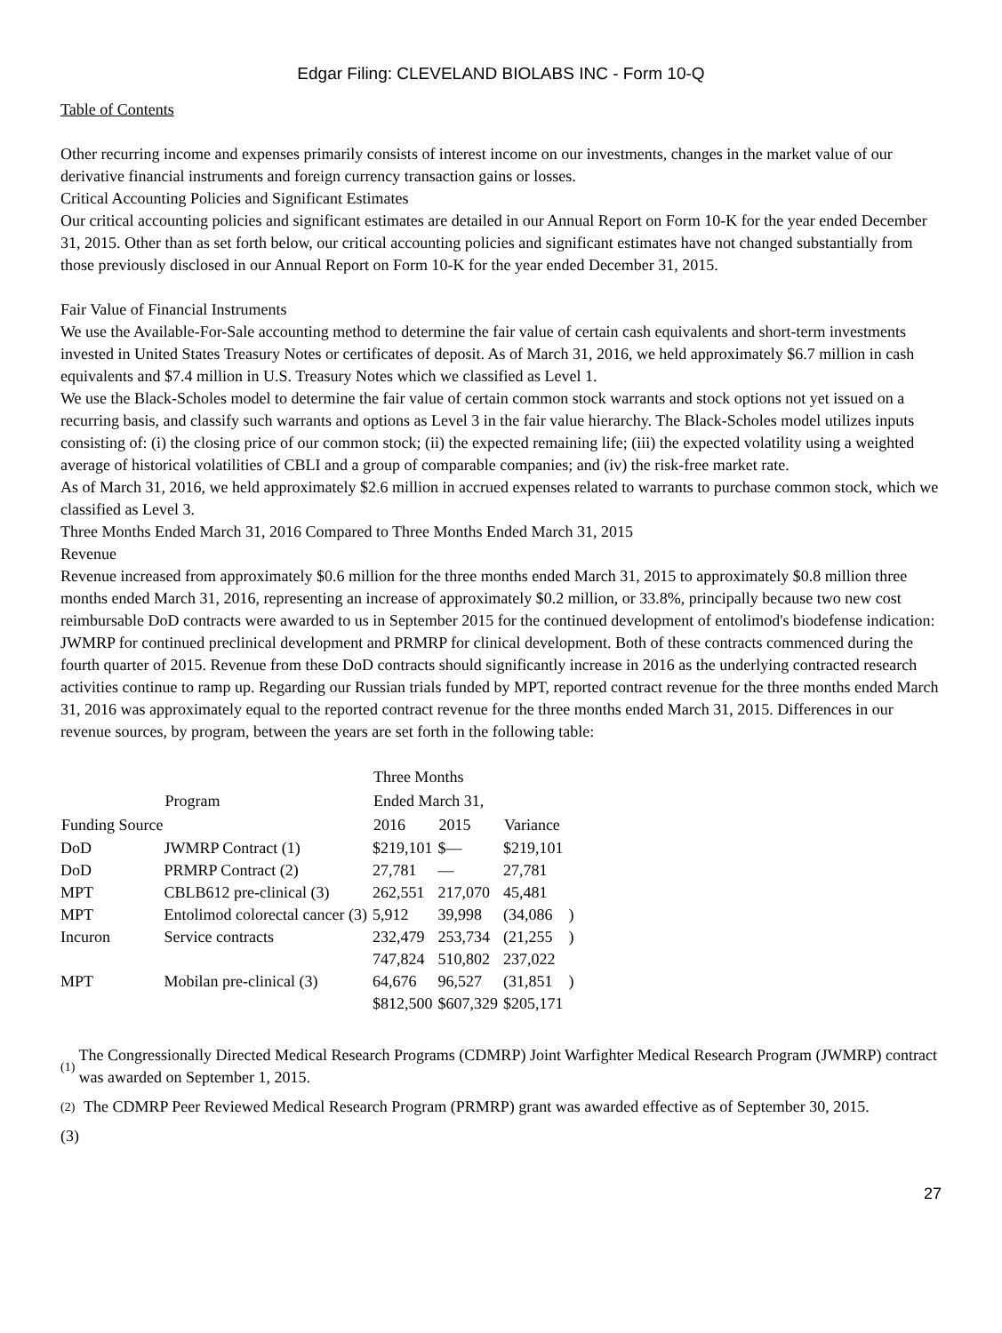Edgar Filing: CLEVELAND BIOLABS INC - Form 10-Q
Table of Contents
Other recurring income and expenses primarily consists of interest income on our investments, changes in the market value of our derivative financial instruments and foreign currency transaction gains or losses.
Critical Accounting Policies and Significant Estimates
Our critical accounting policies and significant estimates are detailed in our Annual Report on Form 10-K for the year ended December 31, 2015. Other than as set forth below, our critical accounting policies and significant estimates have not changed substantially from those previously disclosed in our Annual Report on Form 10-K for the year ended December 31, 2015.
Fair Value of Financial Instruments
We use the Available-For-Sale accounting method to determine the fair value of certain cash equivalents and short-term investments invested in United States Treasury Notes or certificates of deposit. As of March 31, 2016, we held approximately $6.7 million in cash equivalents and $7.4 million in U.S. Treasury Notes which we classified as Level 1.
We use the Black-Scholes model to determine the fair value of certain common stock warrants and stock options not yet issued on a recurring basis, and classify such warrants and options as Level 3 in the fair value hierarchy. The Black-Scholes model utilizes inputs consisting of: (i) the closing price of our common stock; (ii) the expected remaining life; (iii) the expected volatility using a weighted average of historical volatilities of CBLI and a group of comparable companies; and (iv) the risk-free market rate.
As of March 31, 2016, we held approximately $2.6 million in accrued expenses related to warrants to purchase common stock, which we classified as Level 3.
Three Months Ended March 31, 2016 Compared to Three Months Ended March 31, 2015
Revenue
Revenue increased from approximately $0.6 million for the three months ended March 31, 2015 to approximately $0.8 million three months ended March 31, 2016, representing an increase of approximately $0.2 million, or 33.8%, principally because two new cost reimbursable DoD contracts were awarded to us in September 2015 for the continued development of entolimod's biodefense indication: JWMRP for continued preclinical development and PRMRP for clinical development. Both of these contracts commenced during the fourth quarter of 2015. Revenue from these DoD contracts should significantly increase in 2016 as the underlying contracted research activities continue to ramp up. Regarding our Russian trials funded by MPT, reported contract revenue for the three months ended March 31, 2016 was approximately equal to the reported contract revenue for the three months ended March 31, 2015. Differences in our revenue sources, by program, between the years are set forth in the following table:
| | | Three Months | | | |
| --- | --- | --- | --- | --- | --- |
| | Program | Ended March 31, | | | |
| Funding Source | | 2016 | 2015 | Variance | |
| DoD | JWMRP Contract (1) | $219,101 | $— | $219,101 | |
| DoD | PRMRP Contract (2) | 27,781 | — | 27,781 | |
| MPT | CBLB612 pre-clinical (3) | 262,551 | 217,070 | 45,481 | |
| MPT | Entolimod colorectal cancer (3) | 5,912 | 39,998 | (34,086 | ) |
| Incuron | Service contracts | 232,479 | 253,734 | (21,255 | ) |
| | | 747,824 | 510,802 | 237,022 | |
| MPT | Mobilan pre-clinical (3) | 64,676 | 96,527 | (31,851 | ) |
| | | $812,500 | $607,329 | $205,171 | |
(1) The Congressionally Directed Medical Research Programs (CDMRP) Joint Warfighter Medical Research Program (JWMRP) contract was awarded on September 1, 2015.
(2) The CDMRP Peer Reviewed Medical Research Program (PRMRP) grant was awarded effective as of September 30, 2015.
(3)
27